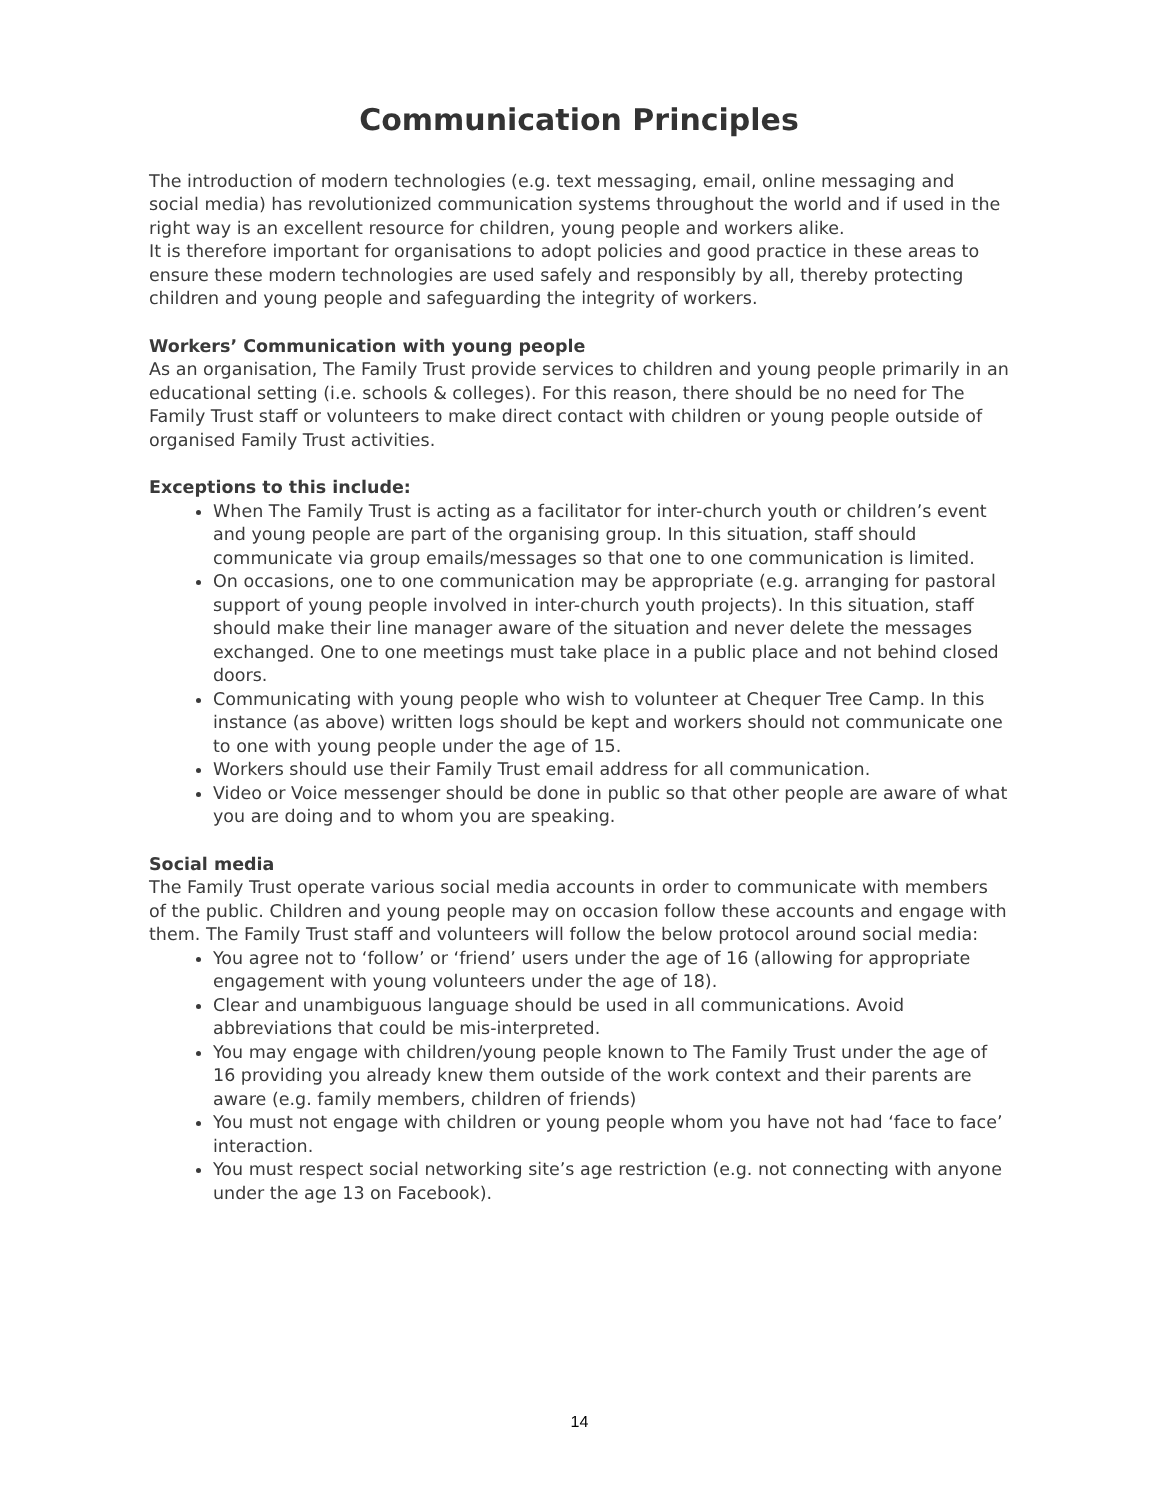Communication Principles
The introduction of modern technologies (e.g. text messaging, email, online messaging and social media) has revolutionized communication systems throughout the world and if used in the right way is an excellent resource for children, young people and workers alike.
It is therefore important for organisations to adopt policies and good practice in these areas to ensure these modern technologies are used safely and responsibly by all, thereby protecting children and young people and safeguarding the integrity of workers.
Workers’ Communication with young people
As an organisation, The Family Trust provide services to children and young people primarily in an educational setting (i.e. schools & colleges). For this reason, there should be no need for The Family Trust staff or volunteers to make direct contact with children or young people outside of organised Family Trust activities.
Exceptions to this include:
When The Family Trust is acting as a facilitator for inter-church youth or children’s event and young people are part of the organising group. In this situation, staff should communicate via group emails/messages so that one to one communication is limited.
On occasions, one to one communication may be appropriate (e.g. arranging for pastoral support of young people involved in inter-church youth projects). In this situation, staff should make their line manager aware of the situation and never delete the messages exchanged. One to one meetings must take place in a public place and not behind closed doors.
Communicating with young people who wish to volunteer at Chequer Tree Camp. In this instance (as above) written logs should be kept and workers should not communicate one to one with young people under the age of 15.
Workers should use their Family Trust email address for all communication.
Video or Voice messenger should be done in public so that other people are aware of what you are doing and to whom you are speaking.
Social media
The Family Trust operate various social media accounts in order to communicate with members of the public. Children and young people may on occasion follow these accounts and engage with them. The Family Trust staff and volunteers will follow the below protocol around social media:
You agree not to ‘follow’ or ‘friend’ users under the age of 16 (allowing for appropriate engagement with young volunteers under the age of 18).
Clear and unambiguous language should be used in all communications. Avoid abbreviations that could be mis-interpreted.
You may engage with children/young people known to The Family Trust under the age of 16 providing you already knew them outside of the work context and their parents are aware (e.g. family members, children of friends)
You must not engage with children or young people whom you have not had ‘face to face’ interaction.
You must respect social networking site’s age restriction (e.g. not connecting with anyone under the age 13 on Facebook).
14